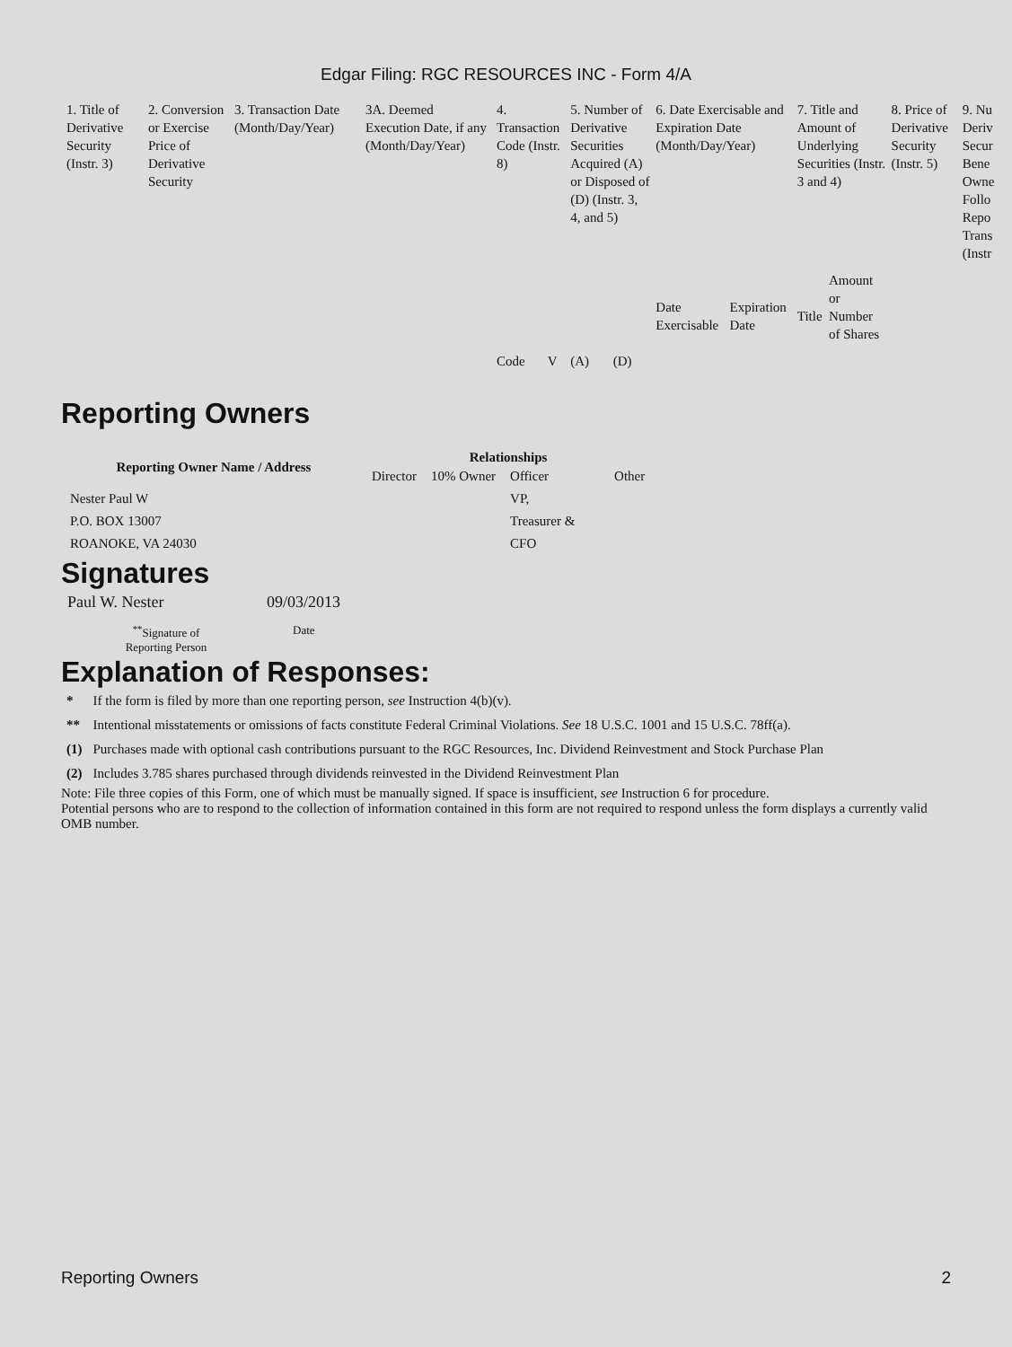Edgar Filing: RGC RESOURCES INC - Form 4/A
| 1. Title of Derivative Security (Instr. 3) | 2. Conversion or Exercise Price of Derivative Security | 3. Transaction Date (Month/Day/Year) | 3A. Deemed Execution Date, if any (Month/Day/Year) | 4. Transaction Code (Instr. 8) | | 5. Number of Derivative Securities Acquired (A) or Disposed of (D) (Instr. 3, 4, and 5) | | 6. Date Exercisable and Expiration Date (Month/Day/Year) | | 7. Title and Amount of Underlying Securities (Instr. 3 and 4) | | 8. Price of Derivative Security (Instr. 5) | 9. Nu Deriv Secur Bene Owne Follo Repo Trans (Instr |
| --- | --- | --- | --- | --- | --- | --- | --- | --- | --- | --- | --- | --- | --- |
| | | | | Code | V | (A) | (D) | Date Exercisable | Expiration Date | Title | Amount or Number of Shares | | |
Reporting Owners
| Reporting Owner Name / Address | Relationships | | | |
| --- | --- | --- | --- | --- |
| | Director | 10% Owner | Officer | Other |
| Nester Paul W P.O. BOX 13007 ROANOKE, VA 24030 | | | VP, Treasurer & CFO | |
Signatures
| Paul W. Nester | 09/03/2013 |
| <sup>**</sup> Signature of Reporting Person | Date |
Explanation of Responses:
| * | If the form is filed by more than one reporting person, see Instruction 4(b)(v). |
| ** | Intentional misstatements or omissions of facts constitute Federal Criminal Violations. See 18 U.S.C. 1001 and 15 U.S.C. 78ff(a). |
| (1) | Purchases made with optional cash contributions pursuant to the RGC Resources, Inc. Dividend Reinvestment and Stock Purchase Plan |
| (2) | Includes 3.785 shares purchased through dividends reinvested in the Dividend Reinvestment Plan |
Note: File three copies of this Form, one of which must be manually signed. If space is insufficient, see Instruction 6 for procedure.
Potential persons who are to respond to the collection of information contained in this form are not required to respond unless the form displays a currently valid OMB number.
Reporting Owners 2